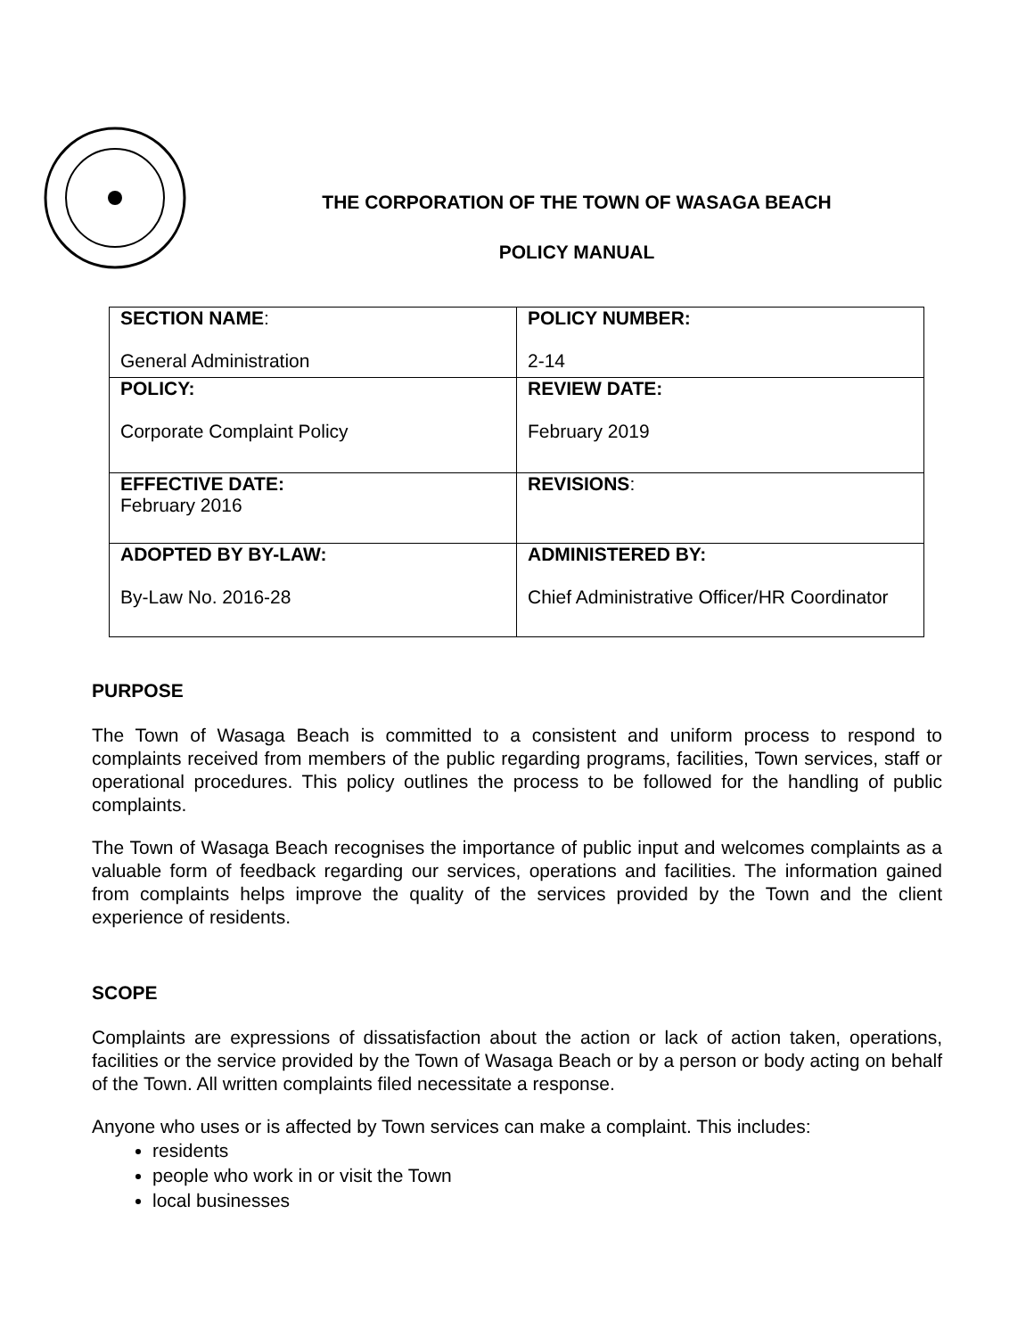THE CORPORATION OF THE TOWN OF WASAGA BEACH
POLICY MANUAL
| SECTION NAME : General Administration | POLICY NUMBER: 2-14 |
| POLICY: Corporate Complaint Policy | REVIEW DATE: February 2019 |
| EFFECTIVE DATE: February 2016 | REVISIONS : |
| ADOPTED BY BY-LAW: By-Law No. 2016-28 | ADMINISTERED BY: Chief Administrative Officer/HR Coordinator |
PURPOSE
The Town of Wasaga Beach is committed to a consistent and uniform process to respond to complaints received from members of the public regarding programs, facilities, Town services, staff or operational procedures. This policy outlines the process to be followed for the handling of public complaints.
The Town of Wasaga Beach recognises the importance of public input and welcomes complaints as a valuable form of feedback regarding our services, operations and facilities. The information gained from complaints helps improve the quality of the services provided by the Town and the client experience of residents.
SCOPE
Complaints are expressions of dissatisfaction about the action or lack of action taken, operations, facilities or the service provided by the Town of Wasaga Beach or by a person or body acting on behalf of the Town. All written complaints filed necessitate a response.
Anyone who uses or is affected by Town services can make a complaint. This includes:
residents
people who work in or visit the Town
local businesses